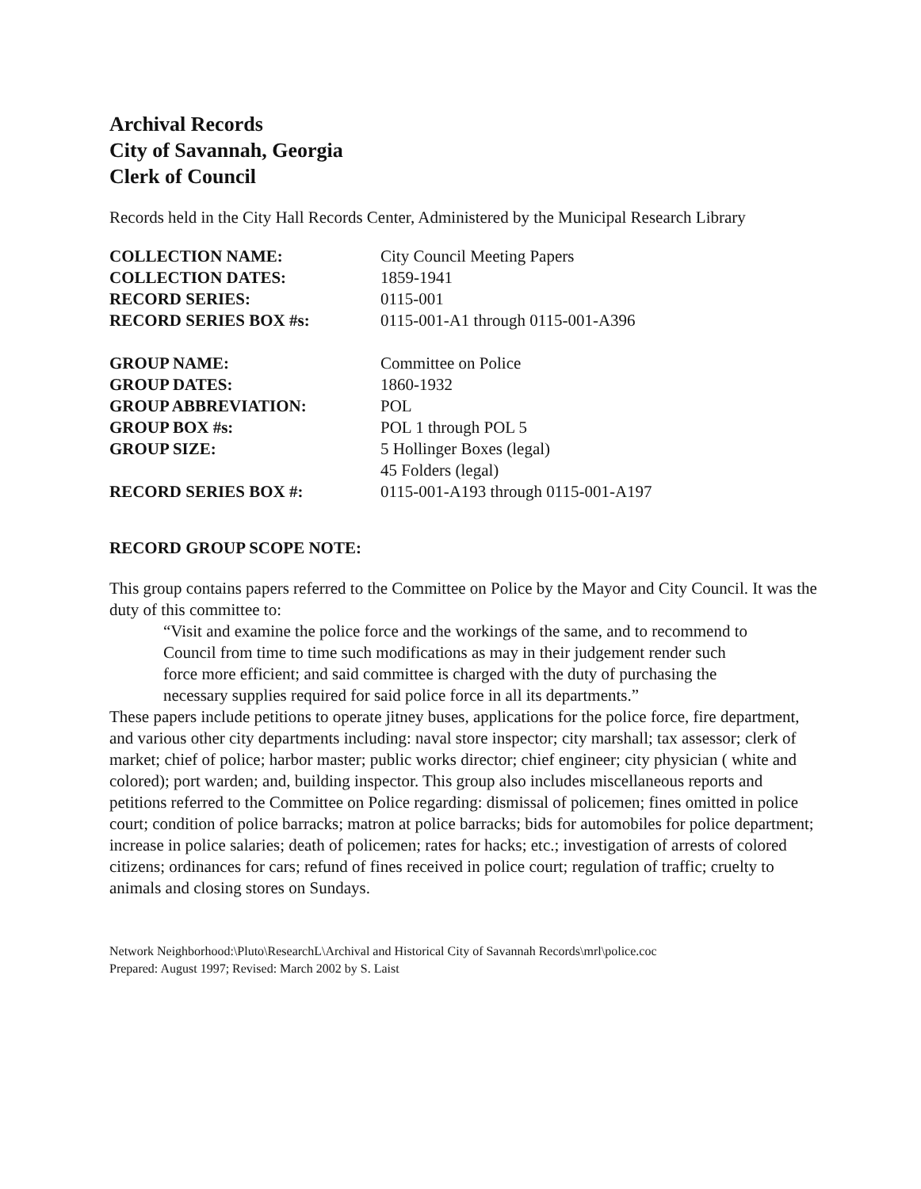Archival Records
City of Savannah, Georgia
Clerk of Council
Records held in the City Hall Records Center, Administered by the Municipal Research Library
| COLLECTION NAME: | City Council Meeting Papers |
| COLLECTION DATES: | 1859-1941 |
| RECORD SERIES: | 0115-001 |
| RECORD SERIES BOX #s: | 0115-001-A1 through 0115-001-A396 |
| GROUP NAME: | Committee on Police |
| GROUP DATES: | 1860-1932 |
| GROUP ABBREVIATION: | POL |
| GROUP BOX #s: | POL 1 through POL 5 |
| GROUP SIZE: | 5 Hollinger Boxes (legal) 45 Folders (legal) |
| RECORD SERIES BOX #: | 0115-001-A193 through 0115-001-A197 |
RECORD GROUP SCOPE NOTE:
This group contains papers referred to the Committee on Police by the Mayor and City Council. It was the duty of this committee to:
“Visit and examine the police force and the workings of the same, and to recommend to Council from time to time such modifications as may in their judgement render such force more efficient; and said committee is charged with the duty of purchasing the necessary supplies required for said police force in all its departments.”
These papers include petitions to operate jitney buses, applications for the police force, fire department, and various other city departments including: naval store inspector; city marshall; tax assessor; clerk of market; chief of police; harbor master; public works director; chief engineer; city physician ( white and colored); port warden; and, building inspector. This group also includes miscellaneous reports and petitions referred to the Committee on Police regarding: dismissal of policemen; fines omitted in police court; condition of police barracks; matron at police barracks; bids for automobiles for police department; increase in police salaries; death of policemen; rates for hacks; etc.; investigation of arrests of colored citizens; ordinances for cars; refund of fines received in police court; regulation of traffic; cruelty to animals and closing stores on Sundays.
Network Neighborhood:\Pluto\ResearchL\Archival and Historical City of Savannah Records\mrl\police.coc
Prepared: August 1997; Revised: March 2002 by S. Laist